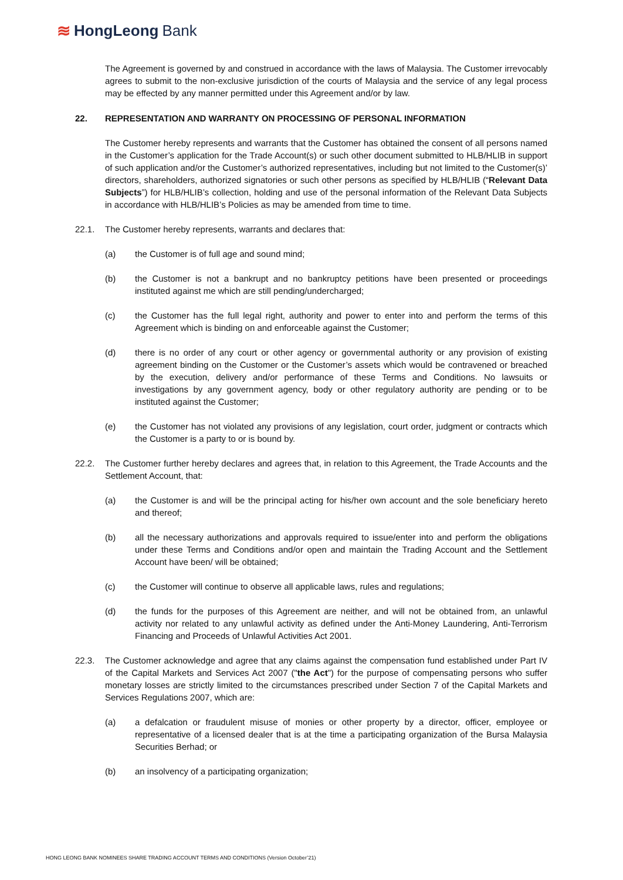≋ HongLeong Bank
The Agreement is governed by and construed in accordance with the laws of Malaysia. The Customer irrevocably agrees to submit to the non-exclusive jurisdiction of the courts of Malaysia and the service of any legal process may be effected by any manner permitted under this Agreement and/or by law.
22. REPRESENTATION AND WARRANTY ON PROCESSING OF PERSONAL INFORMATION
The Customer hereby represents and warrants that the Customer has obtained the consent of all persons named in the Customer’s application for the Trade Account(s) or such other document submitted to HLB/HLIB in support of such application and/or the Customer’s authorized representatives, including but not limited to the Customer(s)’ directors, shareholders, authorized signatories or such other persons as specified by HLB/HLIB (“Relevant Data Subjects”) for HLB/HLIB’s collection, holding and use of the personal information of the Relevant Data Subjects in accordance with HLB/HLIB’s Policies as may be amended from time to time.
22.1. The Customer hereby represents, warrants and declares that:
(a) the Customer is of full age and sound mind;
(b) the Customer is not a bankrupt and no bankruptcy petitions have been presented or proceedings instituted against me which are still pending/undercharged;
(c) the Customer has the full legal right, authority and power to enter into and perform the terms of this Agreement which is binding on and enforceable against the Customer;
(d) there is no order of any court or other agency or governmental authority or any provision of existing agreement binding on the Customer or the Customer’s assets which would be contravened or breached by the execution, delivery and/or performance of these Terms and Conditions. No lawsuits or investigations by any government agency, body or other regulatory authority are pending or to be instituted against the Customer;
(e) the Customer has not violated any provisions of any legislation, court order, judgment or contracts which the Customer is a party to or is bound by.
22.2. The Customer further hereby declares and agrees that, in relation to this Agreement, the Trade Accounts and the Settlement Account, that:
(a) the Customer is and will be the principal acting for his/her own account and the sole beneficiary hereto and thereof;
(b) all the necessary authorizations and approvals required to issue/enter into and perform the obligations under these Terms and Conditions and/or open and maintain the Trading Account and the Settlement Account have been/ will be obtained;
(c) the Customer will continue to observe all applicable laws, rules and regulations;
(d) the funds for the purposes of this Agreement are neither, and will not be obtained from, an unlawful activity nor related to any unlawful activity as defined under the Anti-Money Laundering, Anti-Terrorism Financing and Proceeds of Unlawful Activities Act 2001.
22.3. The Customer acknowledge and agree that any claims against the compensation fund established under Part IV of the Capital Markets and Services Act 2007 ("the Act") for the purpose of compensating persons who suffer monetary losses are strictly limited to the circumstances prescribed under Section 7 of the Capital Markets and Services Regulations 2007, which are:
(a) a defalcation or fraudulent misuse of monies or other property by a director, officer, employee or representative of a licensed dealer that is at the time a participating organization of the Bursa Malaysia Securities Berhad; or
(b) an insolvency of a participating organization;
HONG LEONG BANK NOMINEES SHARE TRADING ACCOUNT TERMS AND CONDITIONS (Version October’21)